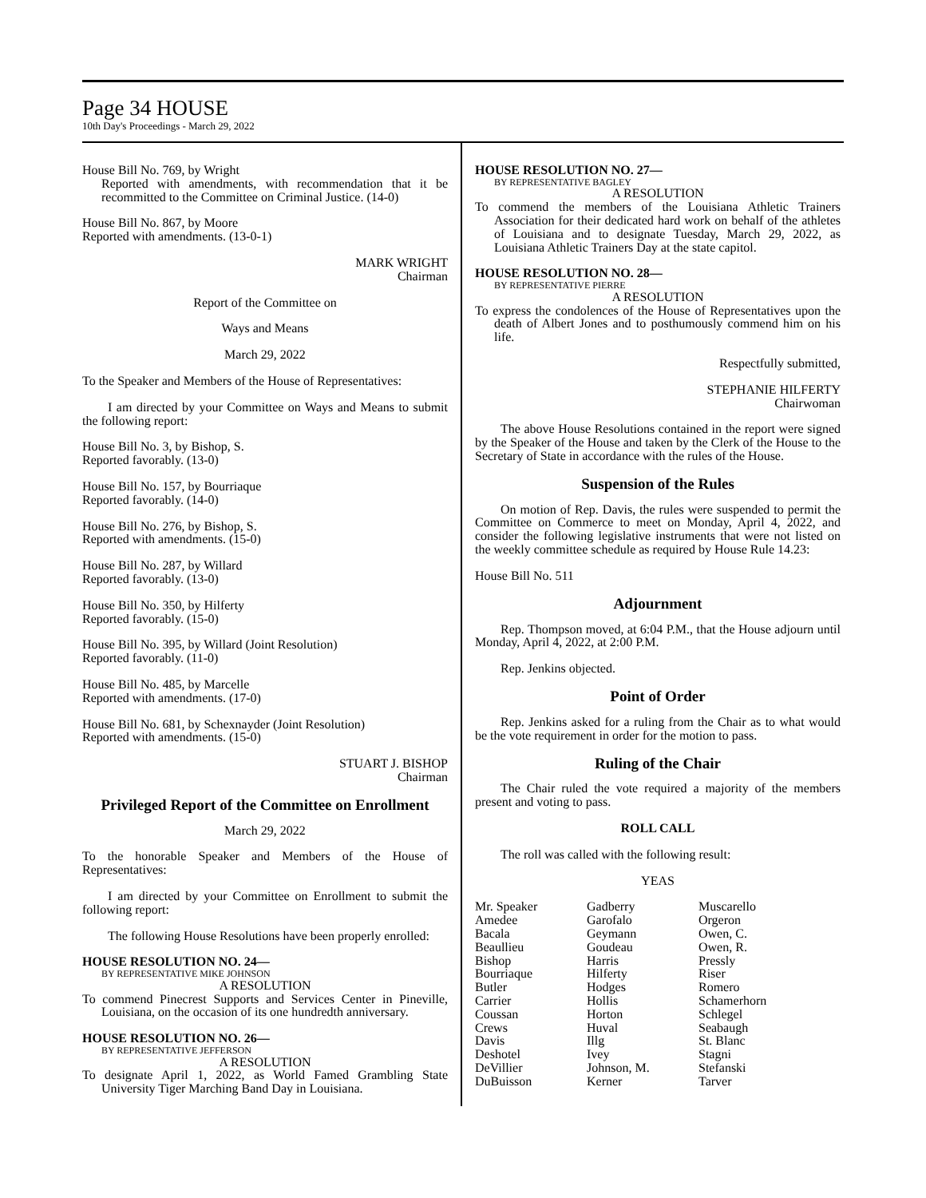Page 34 HOUSE
10th Day's Proceedings - March 29, 2022
House Bill No. 769, by Wright
Reported with amendments, with recommendation that it be recommitted to the Committee on Criminal Justice. (14-0)
House Bill No. 867, by Moore
Reported with amendments. (13-0-1)
MARK WRIGHT
Chairman
Report of the Committee on
Ways and Means
March 29, 2022
To the Speaker and Members of the House of Representatives:
I am directed by your Committee on Ways and Means to submit the following report:
House Bill No. 3, by Bishop, S.
Reported favorably. (13-0)
House Bill No. 157, by Bourriaque
Reported favorably. (14-0)
House Bill No. 276, by Bishop, S.
Reported with amendments. (15-0)
House Bill No. 287, by Willard
Reported favorably. (13-0)
House Bill No. 350, by Hilferty
Reported favorably. (15-0)
House Bill No. 395, by Willard (Joint Resolution)
Reported favorably. (11-0)
House Bill No. 485, by Marcelle
Reported with amendments. (17-0)
House Bill No. 681, by Schexnayder (Joint Resolution)
Reported with amendments. (15-0)
STUART J. BISHOP
Chairman
Privileged Report of the Committee on Enrollment
March 29, 2022
To the honorable Speaker and Members of the House of Representatives:
I am directed by your Committee on Enrollment to submit the following report:
The following House Resolutions have been properly enrolled:
HOUSE RESOLUTION NO. 24—
BY REPRESENTATIVE MIKE JOHNSON
A RESOLUTION
To commend Pinecrest Supports and Services Center in Pineville, Louisiana, on the occasion of its one hundredth anniversary.
HOUSE RESOLUTION NO. 26—
BY REPRESENTATIVE JEFFERSON
A RESOLUTION
To designate April 1, 2022, as World Famed Grambling State University Tiger Marching Band Day in Louisiana.
HOUSE RESOLUTION NO. 27—
BY REPRESENTATIVE BAGLEY
A RESOLUTION
To commend the members of the Louisiana Athletic Trainers Association for their dedicated hard work on behalf of the athletes of Louisiana and to designate Tuesday, March 29, 2022, as Louisiana Athletic Trainers Day at the state capitol.
HOUSE RESOLUTION NO. 28—
BY REPRESENTATIVE PIERRE
A RESOLUTION
To express the condolences of the House of Representatives upon the death of Albert Jones and to posthumously commend him on his life.
Respectfully submitted,
STEPHANIE HILFERTY
Chairwoman
The above House Resolutions contained in the report were signed by the Speaker of the House and taken by the Clerk of the House to the Secretary of State in accordance with the rules of the House.
Suspension of the Rules
On motion of Rep. Davis, the rules were suspended to permit the Committee on Commerce to meet on Monday, April 4, 2022, and consider the following legislative instruments that were not listed on the weekly committee schedule as required by House Rule 14.23:
House Bill No. 511
Adjournment
Rep. Thompson moved, at 6:04 P.M., that the House adjourn until Monday, April 4, 2022, at 2:00 P.M.
Rep. Jenkins objected.
Point of Order
Rep. Jenkins asked for a ruling from the Chair as to what would be the vote requirement in order for the motion to pass.
Ruling of the Chair
The Chair ruled the vote required a majority of the members present and voting to pass.
ROLL CALL
The roll was called with the following result:
YEAS
| Mr. Speaker | Gadberry | Muscarello |
| Amedee | Garofalo | Orgeron |
| Bacala | Geymann | Owen, C. |
| Beaullieu | Goudeau | Owen, R. |
| Bishop | Harris | Pressly |
| Bourriaque | Hilferty | Riser |
| Butler | Hodges | Romero |
| Carrier | Hollis | Schamerhorn |
| Coussan | Horton | Schlegel |
| Crews | Huval | Seabaugh |
| Davis | Illg | St. Blanc |
| Deshotel | Ivey | Stagni |
| DeVillier | Johnson, M. | Stefanski |
| DuBuisson | Kerner | Tarver |